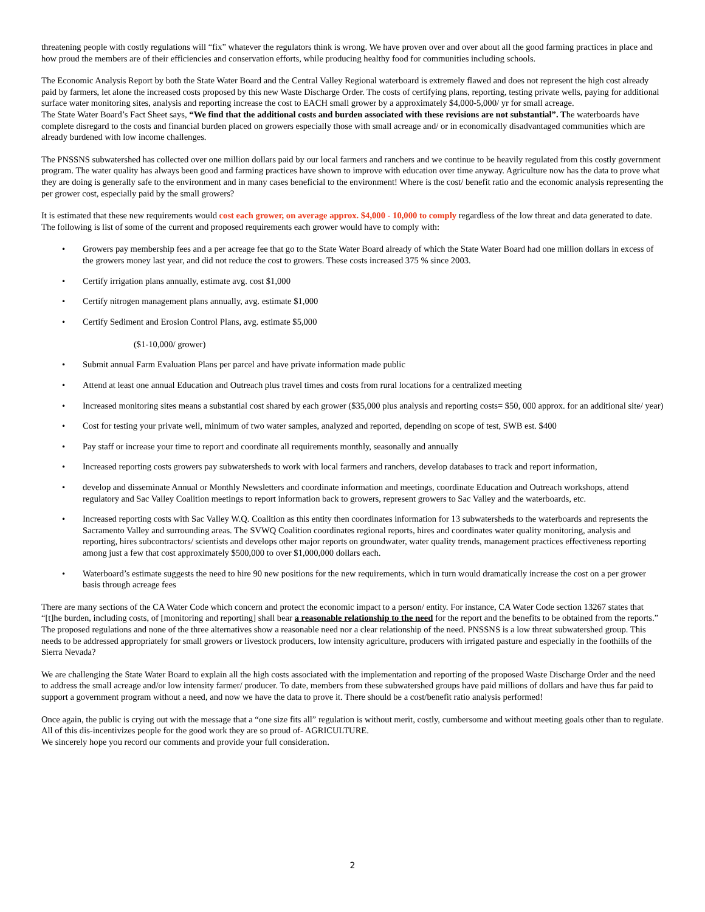threatening people with costly regulations will “fix” whatever the regulators think is wrong. We have proven over and over about all the good farming practices in place and how proud the members are of their efficiencies and conservation efforts, while producing healthy food for communities including schools.
The Economic Analysis Report by both the State Water Board and the Central Valley Regional waterboard is extremely flawed and does not represent the high cost already paid by farmers, let alone the increased costs proposed by this new Waste Discharge Order. The costs of certifying plans, reporting, testing private wells, paying for additional surface water monitoring sites, analysis and reporting increase the cost to EACH small grower by a approximately $4,000-5,000/ yr for small acreage.
The State Water Board’s Fact Sheet says, “We find that the additional costs and burden associated with these revisions are not substantial”. The waterboards have complete disregard to the costs and financial burden placed on growers especially those with small acreage and/ or in economically disadvantaged communities which are already burdened with low income challenges.
The PNSSNS subwatershed has collected over one million dollars paid by our local farmers and ranchers and we continue to be heavily regulated from this costly government program. The water quality has always been good and farming practices have shown to improve with education over time anyway. Agriculture now has the data to prove what they are doing is generally safe to the environment and in many cases beneficial to the environment! Where is the cost/ benefit ratio and the economic analysis representing the per grower cost, especially paid by the small growers?
It is estimated that these new requirements would cost each grower, on average approx. $4,000 - 10,000 to comply regardless of the low threat and data generated to date. The following is list of some of the current and proposed requirements each grower would have to comply with:
• Growers pay membership fees and a per acreage fee that go to the State Water Board already of which the State Water Board had one million dollars in excess of the growers money last year, and did not reduce the cost to growers. These costs increased 375 % since 2003.
• Certify irrigation plans annually, estimate avg. cost $1,000
• Certify nitrogen management plans annually, avg. estimate $1,000
• Certify Sediment and Erosion Control Plans, avg. estimate $5,000
($1-10,000/ grower)
• Submit annual Farm Evaluation Plans per parcel and have private information made public
• Attend at least one annual Education and Outreach plus travel times and costs from rural locations for a centralized meeting
• Increased monitoring sites means a substantial cost shared by each grower ($35,000 plus analysis and reporting costs= $50, 000 approx. for an additional site/ year)
• Cost for testing your private well, minimum of two water samples, analyzed and reported, depending on scope of test, SWB est. $400
• Pay staff or increase your time to report and coordinate all requirements monthly, seasonally and annually
• Increased reporting costs growers pay subwatersheds to work with local farmers and ranchers, develop databases to track and report information,
• develop and disseminate Annual or Monthly Newsletters and coordinate information and meetings, coordinate Education and Outreach workshops, attend regulatory and Sac Valley Coalition meetings to report information back to growers, represent growers to Sac Valley and the waterboards, etc.
• Increased reporting costs with Sac Valley W.Q. Coalition as this entity then coordinates information for 13 subwatersheds to the waterboards and represents the Sacramento Valley and surrounding areas. The SVWQ Coalition coordinates regional reports, hires and coordinates water quality monitoring, analysis and reporting, hires subcontractors/ scientists and develops other major reports on groundwater, water quality trends, management practices effectiveness reporting among just a few that cost approximately $500,000 to over $1,000,000 dollars each.
• Waterboard’s estimate suggests the need to hire 90 new positions for the new requirements, which in turn would dramatically increase the cost on a per grower basis through acreage fees
There are many sections of the CA Water Code which concern and protect the economic impact to a person/ entity. For instance, CA Water Code section 13267 states that “[t]he burden, including costs, of [monitoring and reporting] shall bear a reasonable relationship to the need for the report and the benefits to be obtained from the reports.” The proposed regulations and none of the three alternatives show a reasonable need nor a clear relationship of the need. PNSSNS is a low threat subwatershed group. This needs to be addressed appropriately for small growers or livestock producers, low intensity agriculture, producers with irrigated pasture and especially in the foothills of the Sierra Nevada?
We are challenging the State Water Board to explain all the high costs associated with the implementation and reporting of the proposed Waste Discharge Order and the need to address the small acreage and/or low intensity farmer/ producer. To date, members from these subwatershed groups have paid millions of dollars and have thus far paid to support a government program without a need, and now we have the data to prove it. There should be a cost/benefit ratio analysis performed!
Once again, the public is crying out with the message that a “one size fits all” regulation is without merit, costly, cumbersome and without meeting goals other than to regulate.
All of this dis-incentivizes people for the good work they are so proud of- AGRICULTURE.
We sincerely hope you record our comments and provide your full consideration.
2